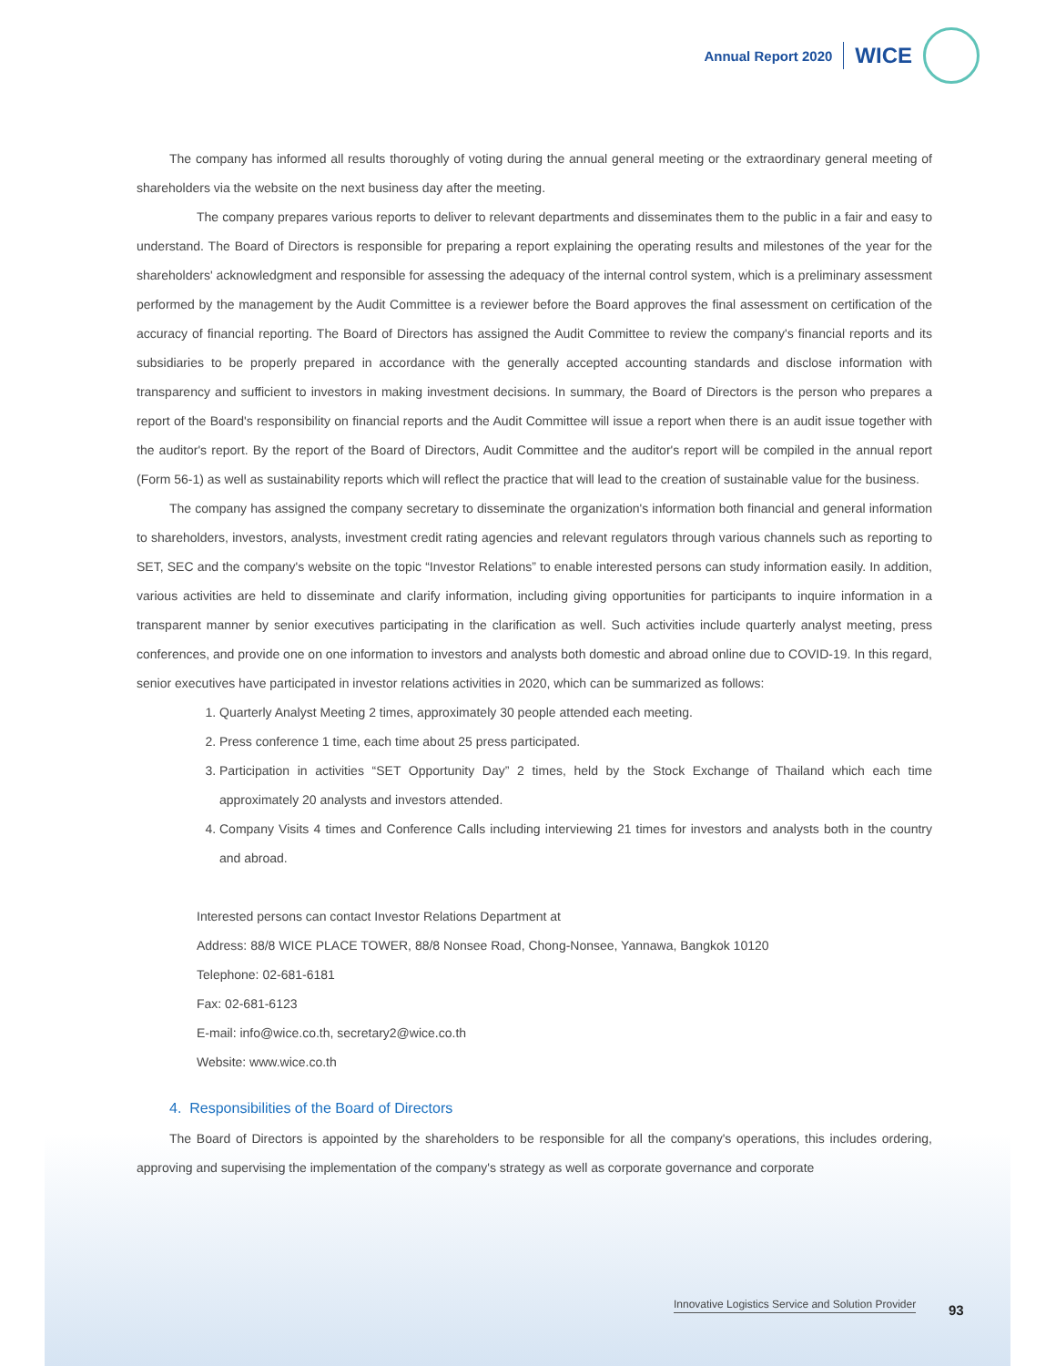Annual Report 2020 WICE
The company has informed all results thoroughly of voting during the annual general meeting or the extraordinary general meeting of shareholders via the website on the next business day after the meeting.
The company prepares various reports to deliver to relevant departments and disseminates them to the public in a fair and easy to understand. The Board of Directors is responsible for preparing a report explaining the operating results and milestones of the year for the shareholders' acknowledgment and responsible for assessing the adequacy of the internal control system, which is a preliminary assessment performed by the management by the Audit Committee is a reviewer before the Board approves the final assessment on certification of the accuracy of financial reporting. The Board of Directors has assigned the Audit Committee to review the company's financial reports and its subsidiaries to be properly prepared in accordance with the generally accepted accounting standards and disclose information with transparency and sufficient to investors in making investment decisions. In summary, the Board of Directors is the person who prepares a report of the Board's responsibility on financial reports and the Audit Committee will issue a report when there is an audit issue together with the auditor's report. By the report of the Board of Directors, Audit Committee and the auditor's report will be compiled in the annual report (Form 56-1) as well as sustainability reports which will reflect the practice that will lead to the creation of sustainable value for the business.
The company has assigned the company secretary to disseminate the organization's information both financial and general information to shareholders, investors, analysts, investment credit rating agencies and relevant regulators through various channels such as reporting to SET, SEC and the company's website on the topic “Investor Relations” to enable interested persons can study information easily. In addition, various activities are held to disseminate and clarify information, including giving opportunities for participants to inquire information in a transparent manner by senior executives participating in the clarification as well. Such activities include quarterly analyst meeting, press conferences, and provide one on one information to investors and analysts both domestic and abroad online due to COVID-19. In this regard, senior executives have participated in investor relations activities in 2020, which can be summarized as follows:
1. Quarterly Analyst Meeting 2 times, approximately 30 people attended each meeting.
2. Press conference 1 time, each time about 25 press participated.
3. Participation in activities “SET Opportunity Day” 2 times, held by the Stock Exchange of Thailand which each time approximately 20 analysts and investors attended.
4. Company Visits 4 times and Conference Calls including interviewing 21 times for investors and analysts both in the country and abroad.
Interested persons can contact Investor Relations Department at
Address: 88/8 WICE PLACE TOWER, 88/8 Nonsee Road, Chong-Nonsee, Yannawa, Bangkok 10120
Telephone: 02-681-6181
Fax: 02-681-6123
E-mail: info@wice.co.th, secretary2@wice.co.th
Website: www.wice.co.th
4. Responsibilities of the Board of Directors
The Board of Directors is appointed by the shareholders to be responsible for all the company's operations, this includes ordering, approving and supervising the implementation of the company's strategy as well as corporate governance and corporate
Innovative Logistics Service and Solution Provider
93